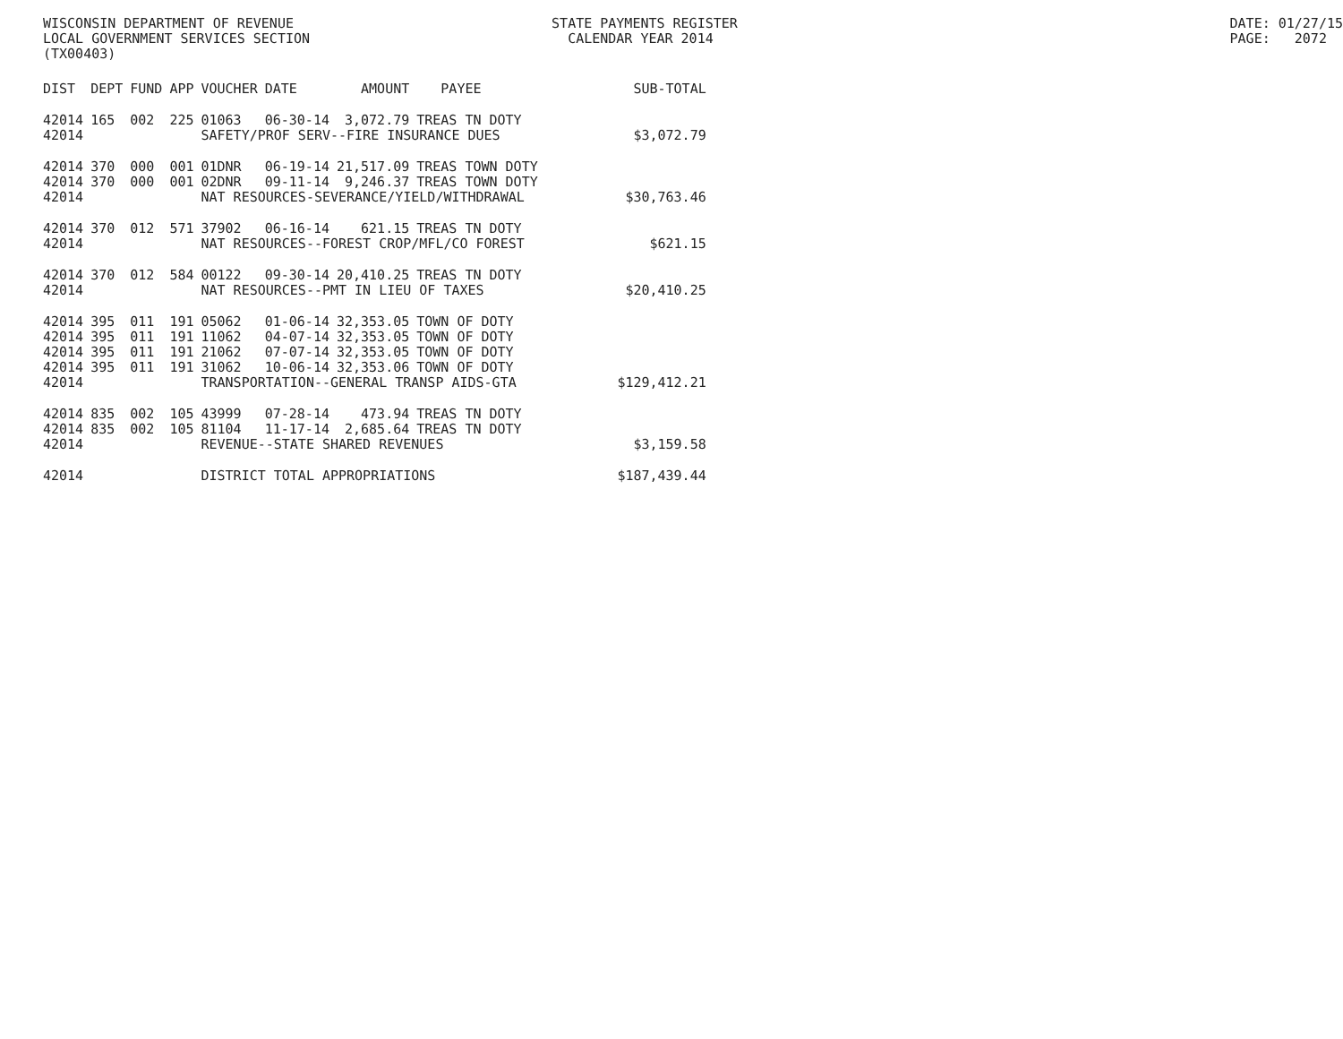WISCONSIN DEPARTMENT OF REVENUE LOCAL GOVERNMENT SERVICES SECTION (TX00403)
STATE PAYMENTS REGISTER CALENDAR YEAR 2014
DATE: 01/27/15 PAGE: 2072
| DIST | DEPT | FUND | APP | VOUCHER | DATE | AMOUNT | PAYEE | SUB-TOTAL |
| --- | --- | --- | --- | --- | --- | --- | --- | --- |
| 42014 | 165 | 002 | 225 | 01063 | 06-30-14 | 3,072.79 | TREAS TN DOTY | |
| 42014 | | | | SAFETY/PROF SERV--FIRE INSURANCE DUES | | | | $3,072.79 |
| 42014 | 370 | 000 | 001 | 01DNR | 06-19-14 | 21,517.09 | TREAS TOWN DOTY | |
| 42014 | 370 | 000 | 001 | 02DNR | 09-11-14 | 9,246.37 | TREAS TOWN DOTY | |
| 42014 | | | | NAT RESOURCES-SEVERANCE/YIELD/WITHDRAWAL | | | | $30,763.46 |
| 42014 | 370 | 012 | 571 | 37902 | 06-16-14 | 621.15 | TREAS TN DOTY | |
| 42014 | | | | NAT RESOURCES--FOREST CROP/MFL/CO FOREST | | | | $621.15 |
| 42014 | 370 | 012 | 584 | 00122 | 09-30-14 | 20,410.25 | TREAS TN DOTY | |
| 42014 | | | | NAT RESOURCES--PMT IN LIEU OF TAXES | | | | $20,410.25 |
| 42014 | 395 | 011 | 191 | 05062 | 01-06-14 | 32,353.05 | TOWN OF DOTY | |
| 42014 | 395 | 011 | 191 | 11062 | 04-07-14 | 32,353.05 | TOWN OF DOTY | |
| 42014 | 395 | 011 | 191 | 21062 | 07-07-14 | 32,353.05 | TOWN OF DOTY | |
| 42014 | 395 | 011 | 191 | 31062 | 10-06-14 | 32,353.06 | TOWN OF DOTY | |
| 42014 | | | | TRANSPORTATION--GENERAL TRANSP AIDS-GTA | | | | $129,412.21 |
| 42014 | 835 | 002 | 105 | 43999 | 07-28-14 | 473.94 | TREAS TN DOTY | |
| 42014 | 835 | 002 | 105 | 81104 | 11-17-14 | 2,685.64 | TREAS TN DOTY | |
| 42014 | | | | REVENUE--STATE SHARED REVENUES | | | | $3,159.58 |
| 42014 | | | | DISTRICT TOTAL APPROPRIATIONS | | | | $187,439.44 |